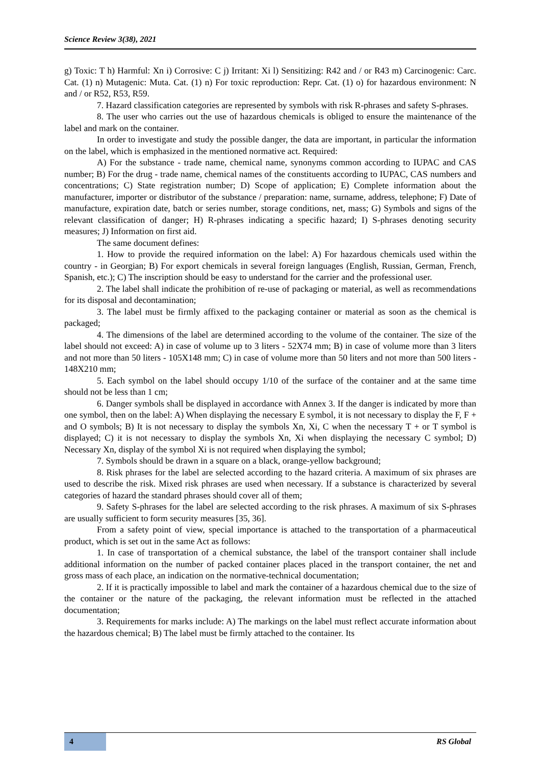Science Review 3(38), 2021
g) Toxic: T h) Harmful: Xn i) Corrosive: C j) Irritant: Xi l) Sensitizing: R42 and / or R43 m) Carcinogenic: Carc. Cat. (1) n) Mutagenic: Muta. Cat. (1) n) For toxic reproduction: Repr. Cat. (1) o) for hazardous environment: N and / or R52, R53, R59.
7. Hazard classification categories are represented by symbols with risk R-phrases and safety S-phrases.
8. The user who carries out the use of hazardous chemicals is obliged to ensure the maintenance of the label and mark on the container.
In order to investigate and study the possible danger, the data are important, in particular the information on the label, which is emphasized in the mentioned normative act. Required:
A) For the substance - trade name, chemical name, synonyms common according to IUPAC and CAS number; B) For the drug - trade name, chemical names of the constituents according to IUPAC, CAS numbers and concentrations; C) State registration number; D) Scope of application; E) Complete information about the manufacturer, importer or distributor of the substance / preparation: name, surname, address, telephone; F) Date of manufacture, expiration date, batch or series number, storage conditions, net, mass; G) Symbols and signs of the relevant classification of danger; H) R-phrases indicating a specific hazard; I) S-phrases denoting security measures; J) Information on first aid.
The same document defines:
1. How to provide the required information on the label: A) For hazardous chemicals used within the country - in Georgian; B) For export chemicals in several foreign languages (English, Russian, German, French, Spanish, etc.); C) The inscription should be easy to understand for the carrier and the professional user.
2. The label shall indicate the prohibition of re-use of packaging or material, as well as recommendations for its disposal and decontamination;
3. The label must be firmly affixed to the packaging container or material as soon as the chemical is packaged;
4. The dimensions of the label are determined according to the volume of the container. The size of the label should not exceed: A) in case of volume up to 3 liters - 52X74 mm; B) in case of volume more than 3 liters and not more than 50 liters - 105X148 mm; C) in case of volume more than 50 liters and not more than 500 liters - 148X210 mm;
5. Each symbol on the label should occupy 1/10 of the surface of the container and at the same time should not be less than 1 cm;
6. Danger symbols shall be displayed in accordance with Annex 3. If the danger is indicated by more than one symbol, then on the label: A) When displaying the necessary E symbol, it is not necessary to display the F, F + and O symbols; B) It is not necessary to display the symbols Xn, Xi, C when the necessary T + or T symbol is displayed; C) it is not necessary to display the symbols Xn, Xi when displaying the necessary C symbol; D) Necessary Xn, display of the symbol Xi is not required when displaying the symbol;
7. Symbols should be drawn in a square on a black, orange-yellow background;
8. Risk phrases for the label are selected according to the hazard criteria. A maximum of six phrases are used to describe the risk. Mixed risk phrases are used when necessary. If a substance is characterized by several categories of hazard the standard phrases should cover all of them;
9. Safety S-phrases for the label are selected according to the risk phrases. A maximum of six S-phrases are usually sufficient to form security measures [35, 36].
From a safety point of view, special importance is attached to the transportation of a pharmaceutical product, which is set out in the same Act as follows:
1. In case of transportation of a chemical substance, the label of the transport container shall include additional information on the number of packed container places placed in the transport container, the net and gross mass of each place, an indication on the normative-technical documentation;
2. If it is practically impossible to label and mark the container of a hazardous chemical due to the size of the container or the nature of the packaging, the relevant information must be reflected in the attached documentation;
3. Requirements for marks include: A) The markings on the label must reflect accurate information about the hazardous chemical; B) The label must be firmly attached to the container. Its
4
RS Global